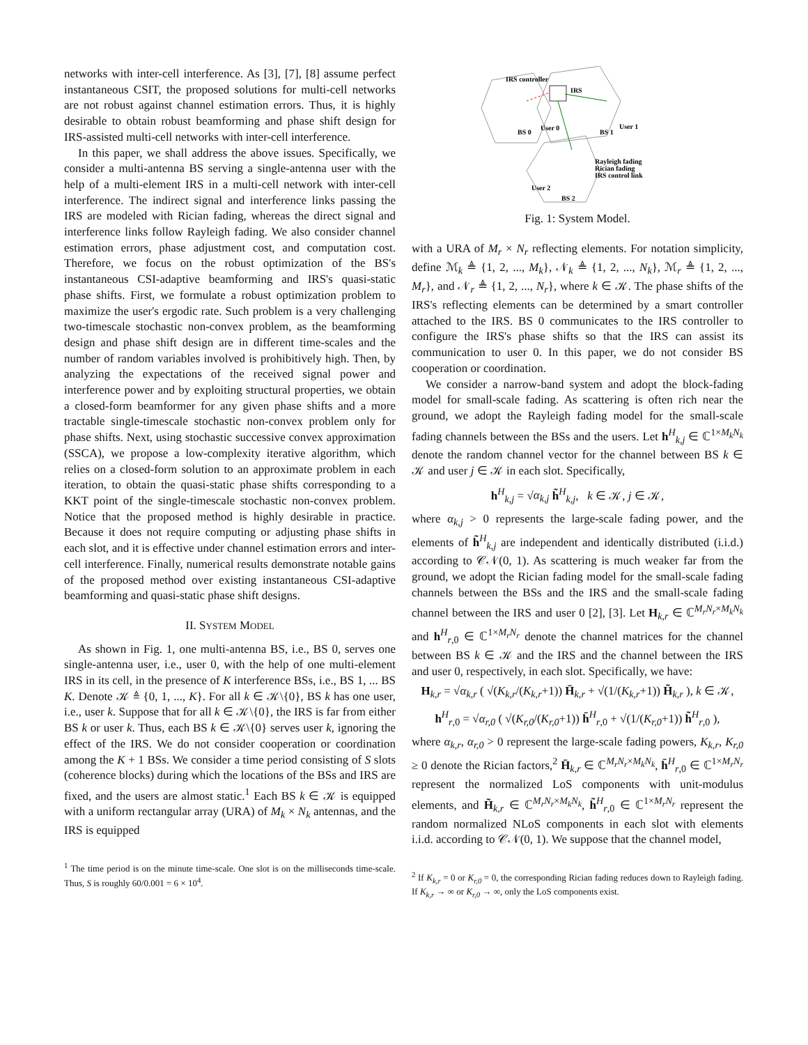networks with inter-cell interference. As [3], [7], [8] assume perfect instantaneous CSIT, the proposed solutions for multi-cell networks are not robust against channel estimation errors. Thus, it is highly desirable to obtain robust beamforming and phase shift design for IRS-assisted multi-cell networks with inter-cell interference.
In this paper, we shall address the above issues. Specifically, we consider a multi-antenna BS serving a single-antenna user with the help of a multi-element IRS in a multi-cell network with inter-cell interference. The indirect signal and interference links passing the IRS are modeled with Rician fading, whereas the direct signal and interference links follow Rayleigh fading. We also consider channel estimation errors, phase adjustment cost, and computation cost. Therefore, we focus on the robust optimization of the BS's instantaneous CSI-adaptive beamforming and IRS's quasi-static phase shifts. First, we formulate a robust optimization problem to maximize the user's ergodic rate. Such problem is a very challenging two-timescale stochastic non-convex problem, as the beamforming design and phase shift design are in different time-scales and the number of random variables involved is prohibitively high. Then, by analyzing the expectations of the received signal power and interference power and by exploiting structural properties, we obtain a closed-form beamformer for any given phase shifts and a more tractable single-timescale stochastic non-convex problem only for phase shifts. Next, using stochastic successive convex approximation (SSCA), we propose a low-complexity iterative algorithm, which relies on a closed-form solution to an approximate problem in each iteration, to obtain the quasi-static phase shifts corresponding to a KKT point of the single-timescale stochastic non-convex problem. Notice that the proposed method is highly desirable in practice. Because it does not require computing or adjusting phase shifts in each slot, and it is effective under channel estimation errors and inter-cell interference. Finally, numerical results demonstrate notable gains of the proposed method over existing instantaneous CSI-adaptive beamforming and quasi-static phase shift designs.
II. SYSTEM MODEL
As shown in Fig. 1, one multi-antenna BS, i.e., BS 0, serves one single-antenna user, i.e., user 0, with the help of one multi-element IRS in its cell, in the presence of K interference BSs, i.e., BS 1, ... BS K. Denote 𝒦 ≜ {0, 1, ..., K}. For all k ∈ 𝒦\{0}, BS k has one user, i.e., user k. Suppose that for all k ∈ 𝒦\{0}, the IRS is far from either BS k or user k. Thus, each BS k ∈ 𝒦\{0} serves user k, ignoring the effect of the IRS. We do not consider cooperation or coordination among the K + 1 BSs. We consider a time period consisting of S slots (coherence blocks) during which the locations of the BSs and IRS are fixed, and the users are almost static.<sup>1</sup> Each BS k ∈ 𝒦 is equipped with a uniform rectangular array (URA) of M<sub>k</sub> × N<sub>k</sub> antennas, and the IRS is equipped
<sup>1</sup> The time period is on the minute time-scale. One slot is on the milliseconds time-scale. Thus, S is roughly 60/0.001 = 6 × 10<sup>4</sup>.
IRS controller
IRS
BS 0
User 0
BS 1
User 1
User 2
BS 2
Rayleigh fading
Rician fading
IRS control link
Fig. 1: System Model.
with a URA of M<sub>r</sub> × N<sub>r</sub> reflecting elements. For notation simplicity, define ℳ<sub>k</sub> ≜ {1, 2, ..., M<sub>k</sub>}, 𝒩<sub>k</sub> ≜ {1, 2, ..., N<sub>k</sub>}, ℳ<sub>r</sub> ≜ {1, 2, ..., M<sub>r</sub>}, and 𝒩<sub>r</sub> ≜ {1, 2, ..., N<sub>r</sub>}, where k ∈ 𝒦. The phase shifts of the IRS's reflecting elements can be determined by a smart controller attached to the IRS. BS 0 communicates to the IRS controller to configure the IRS's phase shifts so that the IRS can assist its communication to user 0. In this paper, we do not consider BS cooperation or coordination.
We consider a narrow-band system and adopt the block-fading model for small-scale fading. As scattering is often rich near the ground, we adopt the Rayleigh fading model for the small-scale fading channels between the BSs and the users. Let h<sup>H</sup><sub>k,j</sub> ∈ ℂ<sup>1×M<sub>k</sub>N<sub>k</sub></sup> denote the random channel vector for the channel between BS k ∈ 𝒦 and user j ∈ 𝒦 in each slot. Specifically,
h<sup>H</sup><sub>k,j</sub> = √α<sub>k,j</sub> h̃<sup>H</sup><sub>k,j</sub>, k ∈ 𝒦, j ∈ 𝒦,
where α<sub>k,j</sub> > 0 represents the large-scale fading power, and the elements of h̃<sup>H</sup><sub>k,j</sub> are independent and identically distributed (i.i.d.) according to 𝒞𝒩(0, 1). As scattering is much weaker far from the ground, we adopt the Rician fading model for the small-scale fading channels between the BSs and the IRS and the small-scale fading channel between the IRS and user 0 [2], [3]. Let H<sub>k,r</sub> ∈ ℂ<sup>M<sub>r</sub>N<sub>r</sub>×M<sub>k</sub>N<sub>k</sub></sup> and h<sup>H</sup><sub>r,0</sub> ∈ ℂ<sup>1×M<sub>r</sub>N<sub>r</sub></sup> denote the channel matrices for the channel between BS k ∈ 𝒦 and the IRS and the channel between the IRS and user 0, respectively, in each slot. Specifically, we have:
H<sub>k,r</sub> = √α<sub>k,r</sub> ( √(K<sub>k,r</sub>/(K<sub>k,r</sub>+1)) H̄<sub>k,r</sub> + √(1/(K<sub>k,r</sub>+1)) H̃<sub>k,r</sub> ), k ∈ 𝒦,
h<sup>H</sup><sub>r,0</sub> = √α<sub>r,0</sub> ( √(K<sub>r,0</sub>/(K<sub>r,0</sub>+1)) h̄<sup>H</sup><sub>r,0</sub> + √(1/(K<sub>r,0</sub>+1)) h̃<sup>H</sup><sub>r,0</sub> ),
where α<sub>k,r</sub>, α<sub>r,0</sub> > 0 represent the large-scale fading powers, K<sub>k,r</sub>, K<sub>r,0</sub> ≥ 0 denote the Rician factors,<sup>2</sup> H̄<sub>k,r</sub> ∈ ℂ<sup>M<sub>r</sub>N<sub>r</sub>×M<sub>k</sub>N<sub>k</sub></sup>, h̄<sup>H</sup><sub>r,0</sub> ∈ ℂ<sup>1×M<sub>r</sub>N<sub>r</sub></sup> represent the normalized LoS components with unit-modulus elements, and H̃<sub>k,r</sub> ∈ ℂ<sup>M<sub>r</sub>N<sub>r</sub>×M<sub>k</sub>N<sub>k</sub></sup>, h̃<sup>H</sup><sub>r,0</sub> ∈ ℂ<sup>1×M<sub>r</sub>N<sub>r</sub></sup> represent the random normalized NLoS components in each slot with elements i.i.d. according to 𝒞𝒩(0, 1). We suppose that the channel model,
<sup>2</sup> If K<sub>k,r</sub> = 0 or K<sub>r,0</sub> = 0, the corresponding Rician fading reduces down to Rayleigh fading. If K<sub>k,r</sub> → ∞ or K<sub>r,0</sub> → ∞, only the LoS components exist.